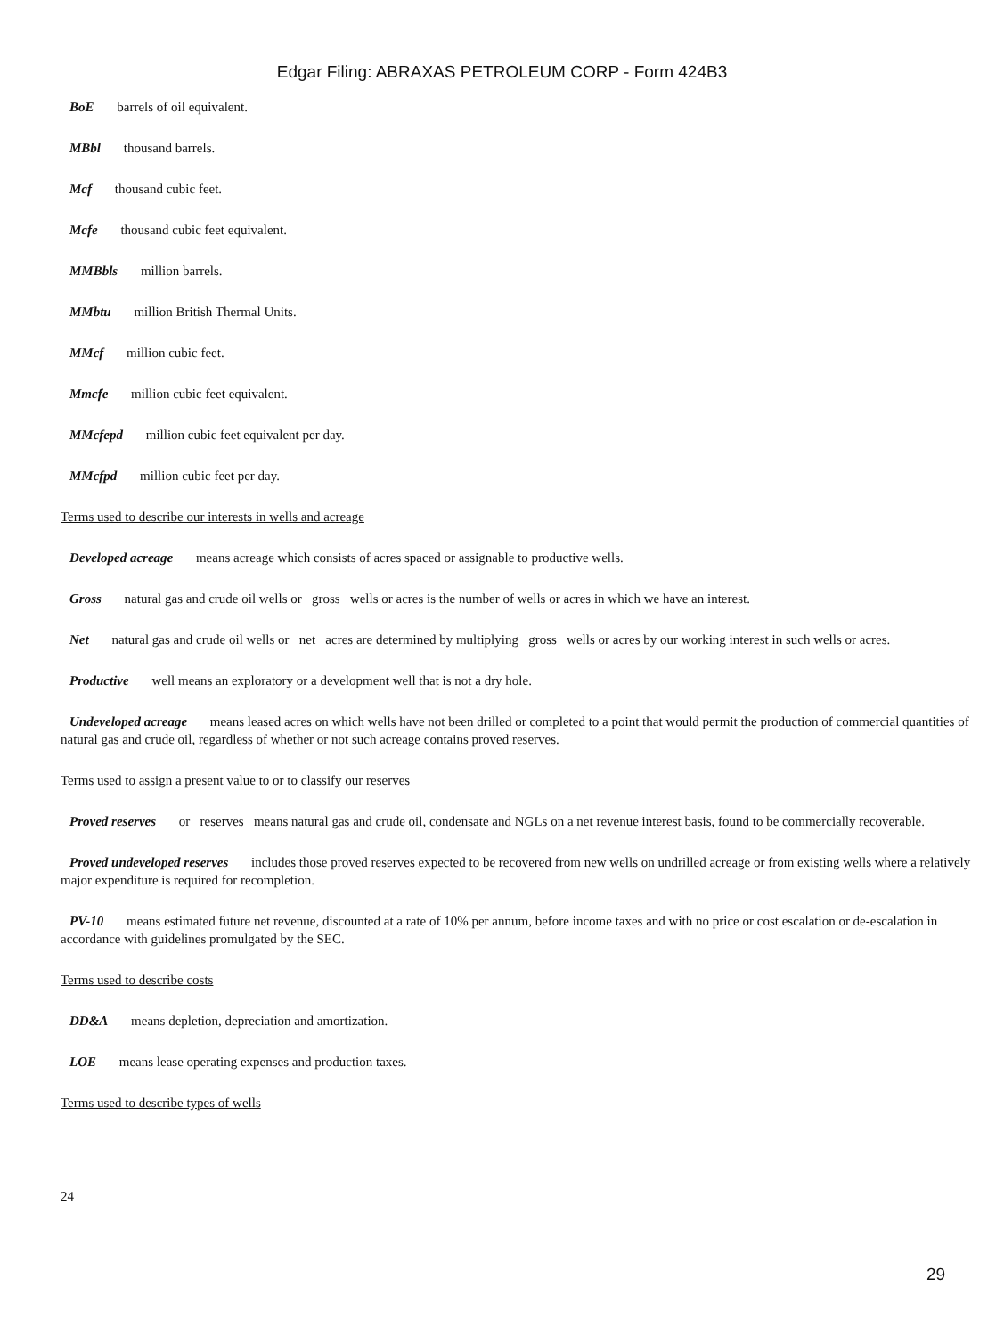Edgar Filing: ABRAXAS PETROLEUM CORP - Form 424B3
BoE barrels of oil equivalent.
MBbl thousand barrels.
Mcf thousand cubic feet.
Mcfe thousand cubic feet equivalent.
MMBbls million barrels.
MMbtu million British Thermal Units.
MMcf million cubic feet.
Mmcfe million cubic feet equivalent.
MMcfepd million cubic feet equivalent per day.
MMcfpd million cubic feet per day.
Terms used to describe our interests in wells and acreage
Developed acreage means acreage which consists of acres spaced or assignable to productive wells.
Gross natural gas and crude oil wells or gross wells or acres is the number of wells or acres in which we have an interest.
Net natural gas and crude oil wells or net acres are determined by multiplying gross wells or acres by our working interest in such wells or acres.
Productive well means an exploratory or a development well that is not a dry hole.
Undeveloped acreage means leased acres on which wells have not been drilled or completed to a point that would permit the production of commercial quantities of natural gas and crude oil, regardless of whether or not such acreage contains proved reserves.
Terms used to assign a present value to or to classify our reserves
Proved reserves or reserves means natural gas and crude oil, condensate and NGLs on a net revenue interest basis, found to be commercially recoverable.
Proved undeveloped reserves includes those proved reserves expected to be recovered from new wells on undrilled acreage or from existing wells where a relatively major expenditure is required for recompletion.
PV-10 means estimated future net revenue, discounted at a rate of 10% per annum, before income taxes and with no price or cost escalation or de-escalation in accordance with guidelines promulgated by the SEC.
Terms used to describe costs
DD&A means depletion, depreciation and amortization.
LOE means lease operating expenses and production taxes.
Terms used to describe types of wells
24
29